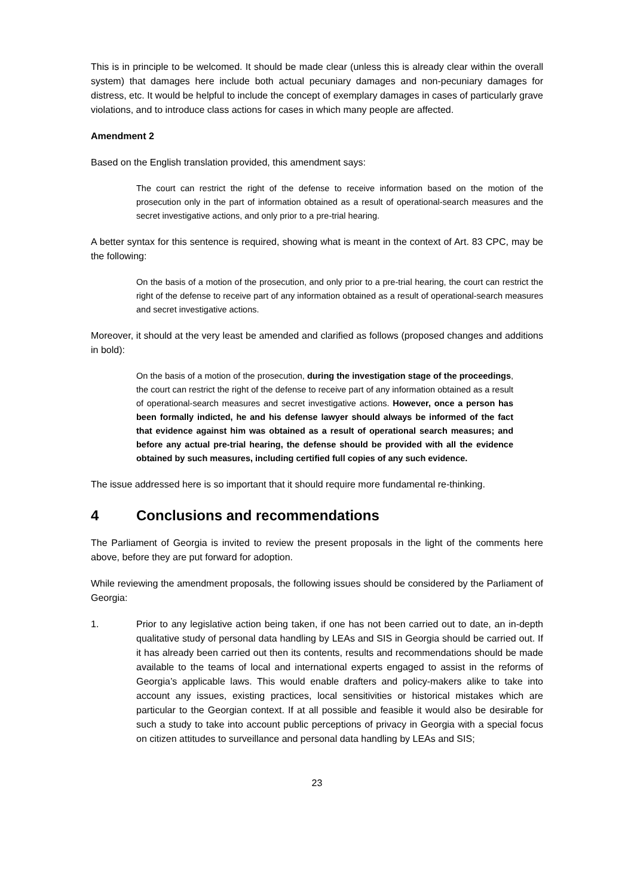This is in principle to be welcomed. It should be made clear (unless this is already clear within the overall system) that damages here include both actual pecuniary damages and non-pecuniary damages for distress, etc. It would be helpful to include the concept of exemplary damages in cases of particularly grave violations, and to introduce class actions for cases in which many people are affected.
Amendment 2
Based on the English translation provided, this amendment says:
The court can restrict the right of the defense to receive information based on the motion of the prosecution only in the part of information obtained as a result of operational-search measures and the secret investigative actions, and only prior to a pre-trial hearing.
A better syntax for this sentence is required, showing what is meant in the context of Art. 83 CPC, may be the following:
On the basis of a motion of the prosecution, and only prior to a pre-trial hearing, the court can restrict the right of the defense to receive part of any information obtained as a result of operational-search measures and secret investigative actions.
Moreover, it should at the very least be amended and clarified as follows (proposed changes and additions in bold):
On the basis of a motion of the prosecution, during the investigation stage of the proceedings, the court can restrict the right of the defense to receive part of any information obtained as a result of operational-search measures and secret investigative actions. However, once a person has been formally indicted, he and his defense lawyer should always be informed of the fact that evidence against him was obtained as a result of operational search measures; and before any actual pre-trial hearing, the defense should be provided with all the evidence obtained by such measures, including certified full copies of any such evidence.
The issue addressed here is so important that it should require more fundamental re-thinking.
4 Conclusions and recommendations
The Parliament of Georgia is invited to review the present proposals in the light of the comments here above, before they are put forward for adoption.
While reviewing the amendment proposals, the following issues should be considered by the Parliament of Georgia:
1. Prior to any legislative action being taken, if one has not been carried out to date, an in-depth qualitative study of personal data handling by LEAs and SIS in Georgia should be carried out. If it has already been carried out then its contents, results and recommendations should be made available to the teams of local and international experts engaged to assist in the reforms of Georgia’s applicable laws. This would enable drafters and policy-makers alike to take into account any issues, existing practices, local sensitivities or historical mistakes which are particular to the Georgian context. If at all possible and feasible it would also be desirable for such a study to take into account public perceptions of privacy in Georgia with a special focus on citizen attitudes to surveillance and personal data handling by LEAs and SIS;
23